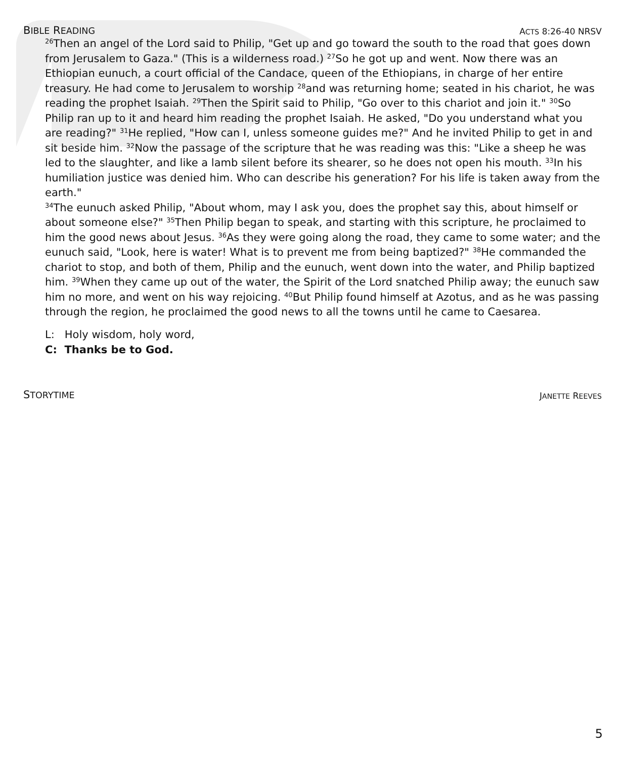BIBLE READING ACTS 8:26-40 NRSV
<sup>26</sup> Then an angel of the Lord said to Philip, "Get up and go toward the south to the road that goes down from Jerusalem to Gaza." (This is a wilderness road.) <sup>27</sup>So he got up and went. Now there was an Ethiopian eunuch, a court official of the Candace, queen of the Ethiopians, in charge of her entire treasury. He had come to Jerusalem to worship <sup>28</sup>and was returning home; seated in his chariot, he was reading the prophet Isaiah. <sup>29</sup>Then the Spirit said to Philip, "Go over to this chariot and join it." <sup>30</sup>So Philip ran up to it and heard him reading the prophet Isaiah. He asked, "Do you understand what you are reading?" <sup>31</sup>He replied, "How can I, unless someone guides me?" And he invited Philip to get in and sit beside him. <sup>32</sup>Now the passage of the scripture that he was reading was this: "Like a sheep he was led to the slaughter, and like a lamb silent before its shearer, so he does not open his mouth. <sup>33</sup>In his humiliation justice was denied him. Who can describe his generation? For his life is taken away from the earth."
<sup>34</sup> The eunuch asked Philip, "About whom, may I ask you, does the prophet say this, about himself or about someone else?" <sup>35</sup>Then Philip began to speak, and starting with this scripture, he proclaimed to him the good news about Jesus. <sup>36</sup>As they were going along the road, they came to some water; and the eunuch said, "Look, here is water! What is to prevent me from being baptized?" <sup>38</sup>He commanded the chariot to stop, and both of them, Philip and the eunuch, went down into the water, and Philip baptized him. <sup>39</sup>When they came up out of the water, the Spirit of the Lord snatched Philip away; the eunuch saw him no more, and went on his way rejoicing. <sup>40</sup>But Philip found himself at Azotus, and as he was passing through the region, he proclaimed the good news to all the towns until he came to Caesarea.
L: Holy wisdom, holy word,
C: Thanks be to God.
STORYTIME JANETTE REEVES
5